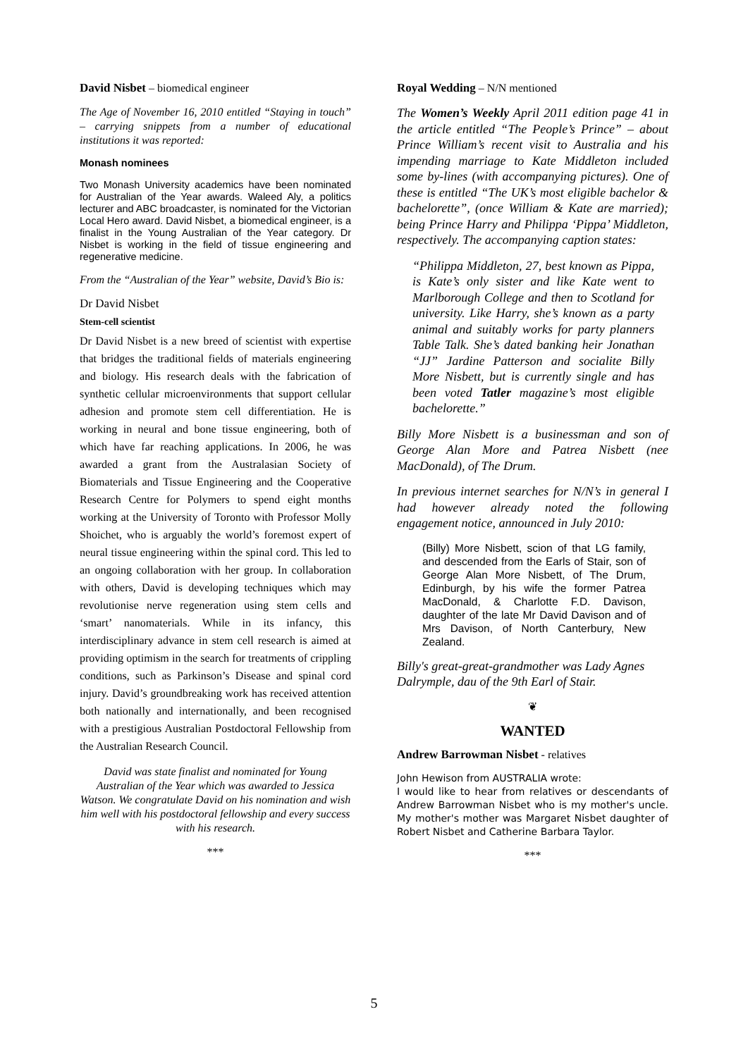David Nisbet – biomedical engineer
The Age of November 16, 2010 entitled “Staying in touch” – carrying snippets from a number of educational institutions it was reported:
Monash nominees
Two Monash University academics have been nominated for Australian of the Year awards. Waleed Aly, a politics lecturer and ABC broadcaster, is nominated for the Victorian Local Hero award. David Nisbet, a biomedical engineer, is a finalist in the Young Australian of the Year category. Dr Nisbet is working in the field of tissue engineering and regenerative medicine.
From the “Australian of the Year” website, David’s Bio is:
Dr David Nisbet
Stem-cell scientist
Dr David Nisbet is a new breed of scientist with expertise that bridges the traditional fields of materials engineering and biology. His research deals with the fabrication of synthetic cellular microenvironments that support cellular adhesion and promote stem cell differentiation. He is working in neural and bone tissue engineering, both of which have far reaching applications. In 2006, he was awarded a grant from the Australasian Society of Biomaterials and Tissue Engineering and the Cooperative Research Centre for Polymers to spend eight months working at the University of Toronto with Professor Molly Shoichet, who is arguably the world’s foremost expert of neural tissue engineering within the spinal cord. This led to an ongoing collaboration with her group. In collaboration with others, David is developing techniques which may revolutionise nerve regeneration using stem cells and ‘smart’ nanomaterials. While in its infancy, this interdisciplinary advance in stem cell research is aimed at providing optimism in the search for treatments of crippling conditions, such as Parkinson’s Disease and spinal cord injury. David’s groundbreaking work has received attention both nationally and internationally, and been recognised with a prestigious Australian Postdoctoral Fellowship from the Australian Research Council.
David was state finalist and nominated for Young Australian of the Year which was awarded to Jessica Watson. We congratulate David on his nomination and wish him well with his postdoctoral fellowship and every success with his research.
***
Royal Wedding – N/N mentioned
The Women’s Weekly April 2011 edition page 41 in the article entitled “The People’s Prince” – about Prince William’s recent visit to Australia and his impending marriage to Kate Middleton included some by-lines (with accompanying pictures). One of these is entitled “The UK’s most eligible bachelor & bachelorette”, (once William & Kate are married); being Prince Harry and Philippa ‘Pippa’ Middleton, respectively. The accompanying caption states:
“Philippa Middleton, 27, best known as Pippa, is Kate’s only sister and like Kate went to Marlborough College and then to Scotland for university. Like Harry, she’s known as a party animal and suitably works for party planners Table Talk. She’s dated banking heir Jonathan “JJ” Jardine Patterson and socialite Billy More Nisbett, but is currently single and has been voted Tatler magazine’s most eligible bachelorette.”
Billy More Nisbett is a businessman and son of George Alan More and Patrea Nisbett (nee MacDonald), of The Drum.
In previous internet searches for N/N’s in general I had however already noted the following engagement notice, announced in July 2010:
(Billy) More Nisbett, scion of that LG family, and descended from the Earls of Stair, son of George Alan More Nisbett, of The Drum, Edinburgh, by his wife the former Patrea MacDonald, & Charlotte F.D. Davison, daughter of the late Mr David Davison and of Mrs Davison, of North Canterbury, New Zealand.
Billy's great-great-grandmother was Lady Agnes Dalrymple, dau of the 9th Earl of Stair.
❦
WANTED
Andrew Barrowman Nisbet - relatives
John Hewison from AUSTRALIA wrote:
I would like to hear from relatives or descendants of Andrew Barrowman Nisbet who is my mother's uncle. My mother's mother was Margaret Nisbet daughter of Robert Nisbet and Catherine Barbara Taylor.
***
5